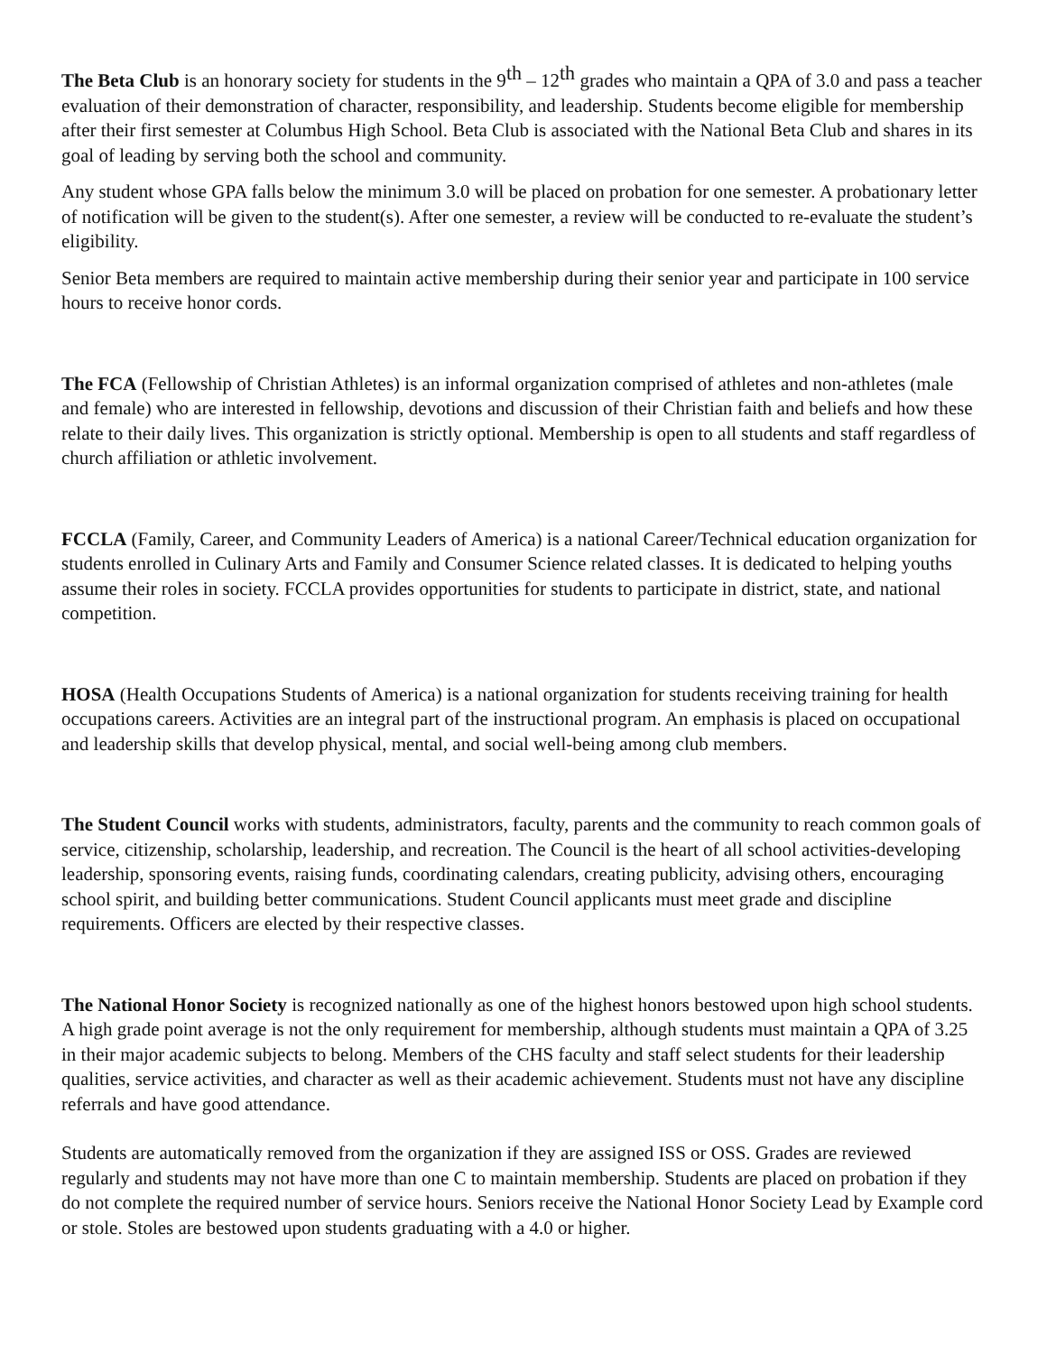The Beta Club is an honorary society for students in the 9<sup>th</sup> – 12<sup>th</sup> grades who maintain a QPA of 3.0 and pass a teacher evaluation of their demonstration of character, responsibility, and leadership. Students become eligible for membership after their first semester at Columbus High School. Beta Club is associated with the National Beta Club and shares in its goal of leading by serving both the school and community.
Any student whose GPA falls below the minimum 3.0 will be placed on probation for one semester. A probationary letter of notification will be given to the student(s). After one semester, a review will be conducted to re-evaluate the student’s eligibility.
Senior Beta members are required to maintain active membership during their senior year and participate in 100 service hours to receive honor cords.
The FCA (Fellowship of Christian Athletes) is an informal organization comprised of athletes and non-athletes (male and female) who are interested in fellowship, devotions and discussion of their Christian faith and beliefs and how these relate to their daily lives. This organization is strictly optional. Membership is open to all students and staff regardless of church affiliation or athletic involvement.
FCCLA (Family, Career, and Community Leaders of America) is a national Career/Technical education organization for students enrolled in Culinary Arts and Family and Consumer Science related classes. It is dedicated to helping youths assume their roles in society. FCCLA provides opportunities for students to participate in district, state, and national competition.
HOSA (Health Occupations Students of America) is a national organization for students receiving training for health occupations careers. Activities are an integral part of the instructional program. An emphasis is placed on occupational and leadership skills that develop physical, mental, and social well-being among club members.
The Student Council works with students, administrators, faculty, parents and the community to reach common goals of service, citizenship, scholarship, leadership, and recreation. The Council is the heart of all school activities-developing leadership, sponsoring events, raising funds, coordinating calendars, creating publicity, advising others, encouraging school spirit, and building better communications. Student Council applicants must meet grade and discipline requirements. Officers are elected by their respective classes.
The National Honor Society is recognized nationally as one of the highest honors bestowed upon high school students. A high grade point average is not the only requirement for membership, although students must maintain a QPA of 3.25 in their major academic subjects to belong. Members of the CHS faculty and staff select students for their leadership qualities, service activities, and character as well as their academic achievement. Students must not have any discipline referrals and have good attendance.
Students are automatically removed from the organization if they are assigned ISS or OSS. Grades are reviewed regularly and students may not have more than one C to maintain membership. Students are placed on probation if they do not complete the required number of service hours. Seniors receive the National Honor Society Lead by Example cord or stole. Stoles are bestowed upon students graduating with a 4.0 or higher.